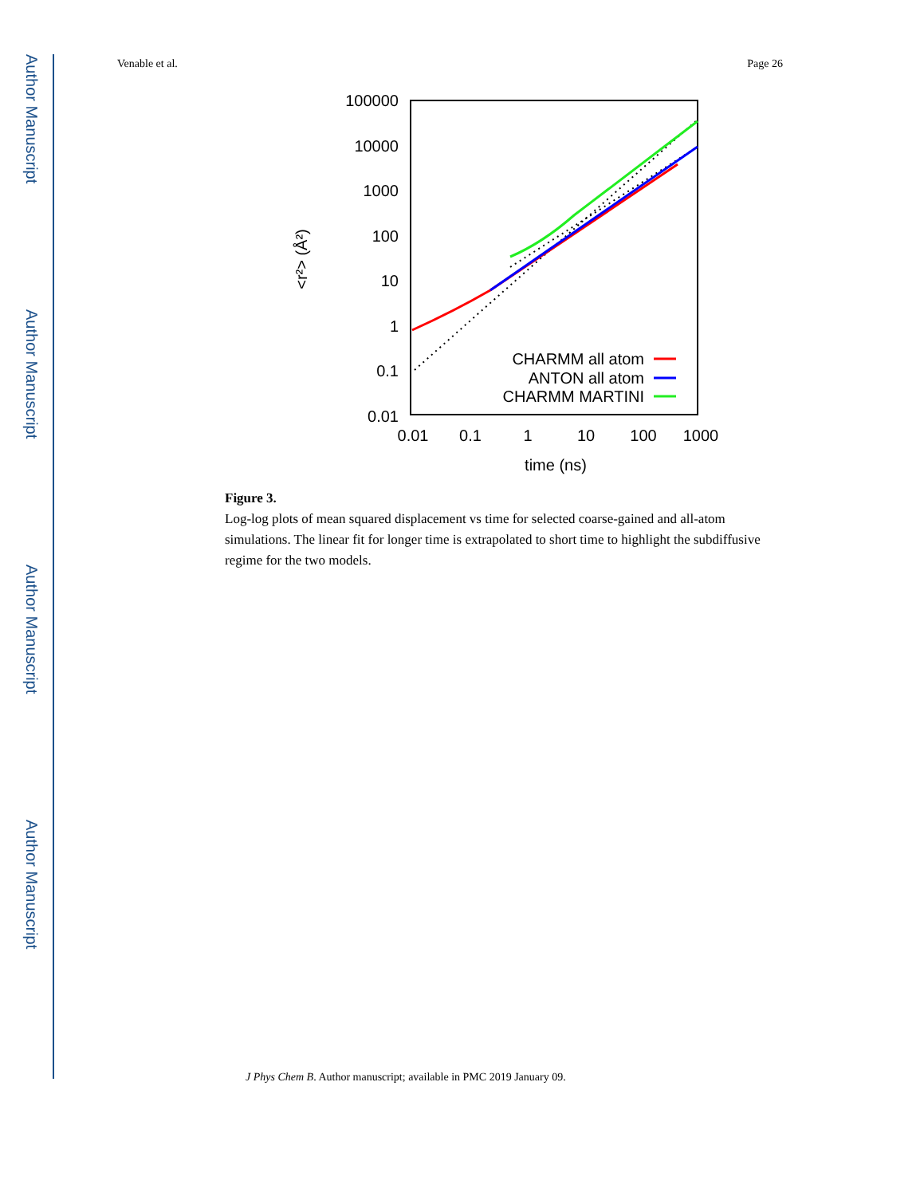Author Manuscript
Author Manuscript
Author Manuscript
Author Manuscript
Venable et al. Page 26
100000
10000
1000
100
10
1
0.1
0.01
0.01
0.1
1
10
100
1000
time (ns)
<r²> (Å²)
CHARMM all atom
ANTON all atom
CHARMM MARTINI
Figure 3.
Log-log plots of mean squared displacement vs time for selected coarse-gained and all-atom simulations. The linear fit for longer time is extrapolated to short time to highlight the subdiffusive regime for the two models.
J Phys Chem B. Author manuscript; available in PMC 2019 January 09.